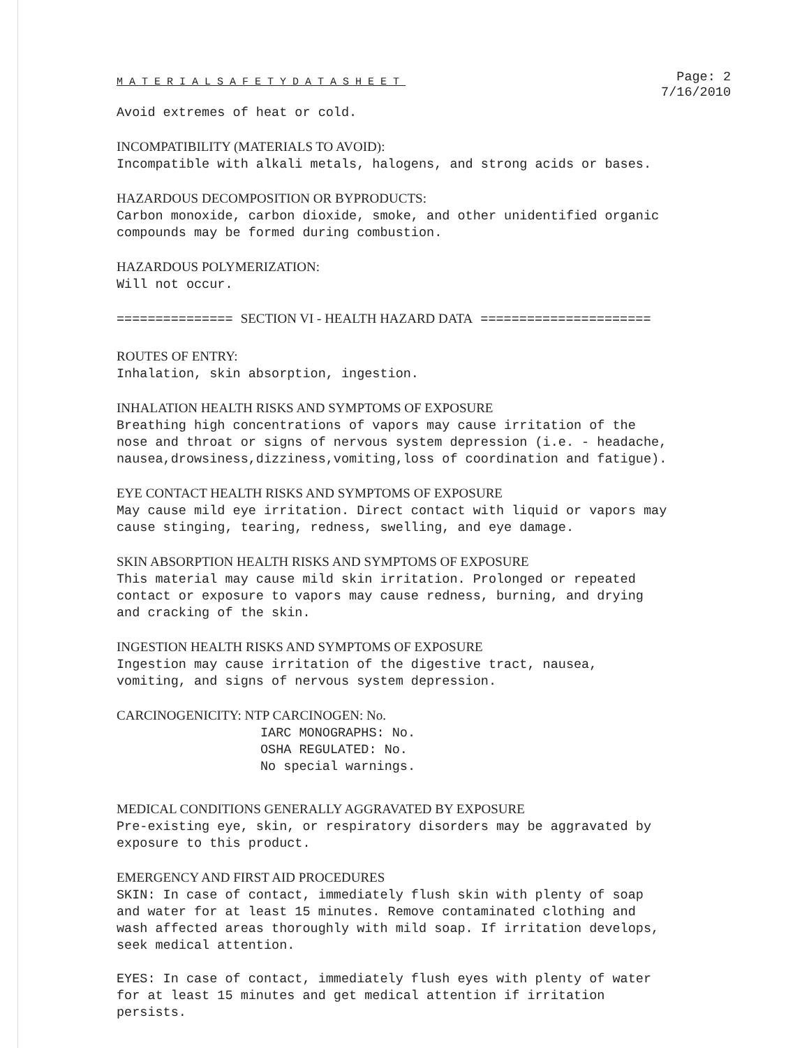MATERIALSAFETYDATASHEET
Page: 2
7/16/2010
Avoid extremes of heat or cold.
INCOMPATIBILITY (MATERIALS TO AVOID):
Incompatible with alkali metals, halogens, and strong acids or bases.
HAZARDOUS DECOMPOSITION OR BYPRODUCTS:
Carbon monoxide, carbon dioxide, smoke, and other unidentified organic
compounds may be formed during combustion.
HAZARDOUS POLYMERIZATION:
Will not occur.
=============== SECTION VI - HEALTH HAZARD DATA ======================
ROUTES OF ENTRY:
Inhalation, skin absorption, ingestion.
INHALATION HEALTH RISKS AND SYMPTOMS OF EXPOSURE
Breathing high concentrations of vapors may cause irritation of the
nose and throat or signs of nervous system depression (i.e. - headache,
nausea,drowsiness,dizziness,vomiting,loss of coordination and fatigue).
EYE CONTACT HEALTH RISKS AND SYMPTOMS OF EXPOSURE
May cause mild eye irritation. Direct contact with liquid or vapors may
cause stinging, tearing, redness, swelling, and eye damage.
SKIN ABSORPTION HEALTH RISKS AND SYMPTOMS OF EXPOSURE
This material may cause mild skin irritation. Prolonged or repeated
contact or exposure to vapors may cause redness, burning, and drying
and cracking of the skin.
INGESTION HEALTH RISKS AND SYMPTOMS OF EXPOSURE
Ingestion may cause irritation of the digestive tract, nausea,
vomiting, and signs of nervous system depression.
CARCINOGENICITY: NTP CARCINOGEN: No.
IARC MONOGRAPHS: No.
OSHA REGULATED: No.
No special warnings.
MEDICAL CONDITIONS GENERALLY AGGRAVATED BY EXPOSURE
Pre-existing eye, skin, or respiratory disorders may be aggravated by
exposure to this product.
EMERGENCY AND FIRST AID PROCEDURES
SKIN: In case of contact, immediately flush skin with plenty of soap
and water for at least 15 minutes. Remove contaminated clothing and
wash affected areas thoroughly with mild soap. If irritation develops,
seek medical attention.
EYES: In case of contact, immediately flush eyes with plenty of water
for at least 15 minutes and get medical attention if irritation
persists.